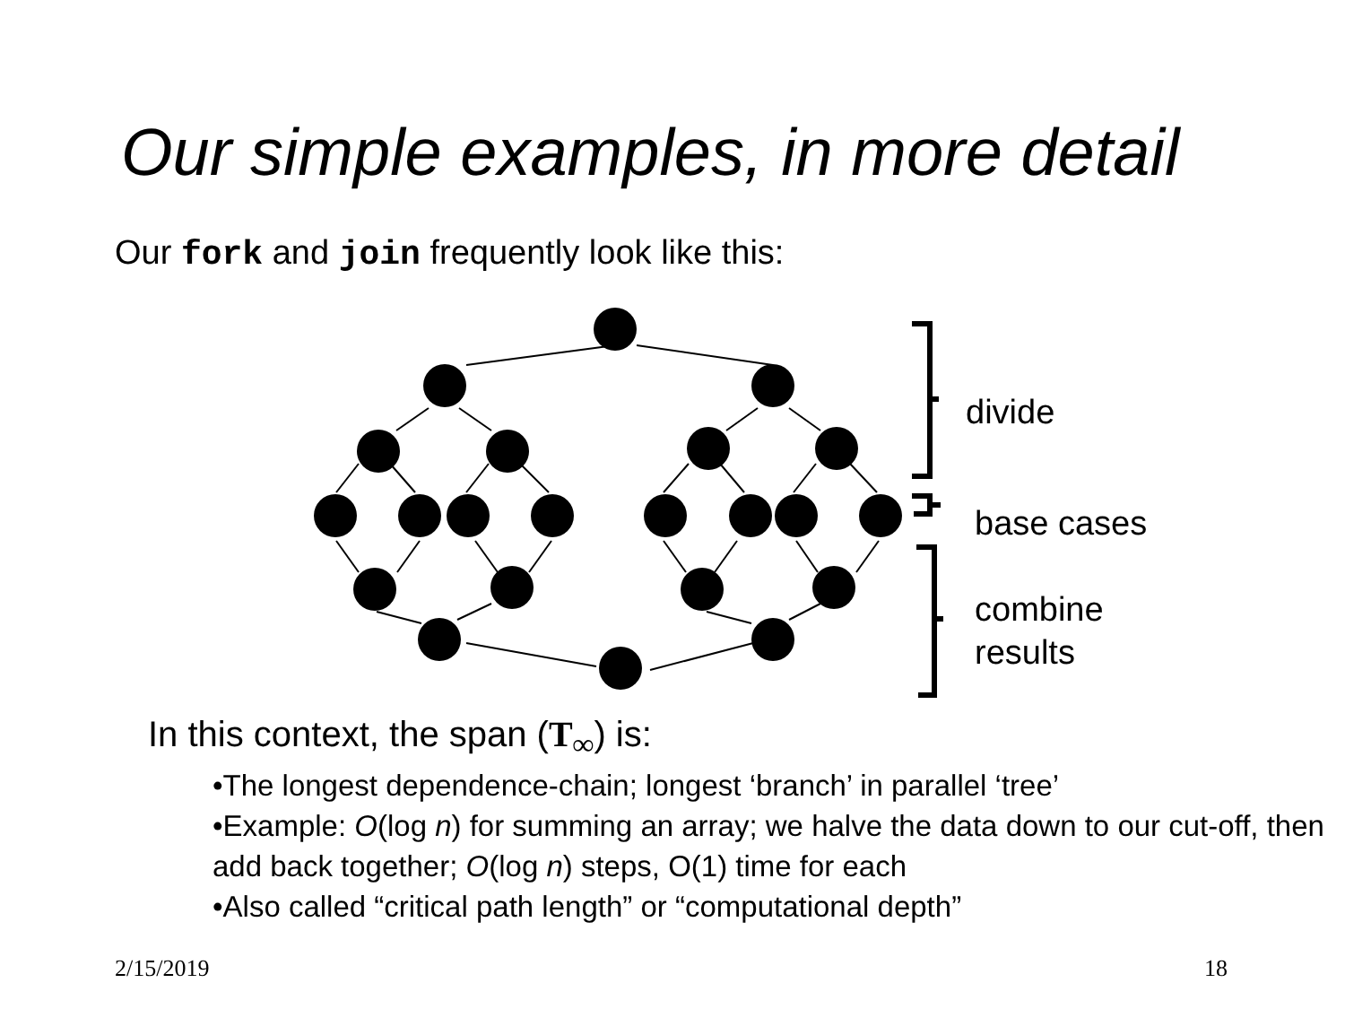Our simple examples, in more detail
Our fork and join frequently look like this:
divide
base cases
combine
results
In this context, the span (T<sub>∞</sub>) is:
•The longest dependence-chain; longest ‘branch’ in parallel ‘tree’
•Example: O(log n) for summing an array; we halve the data down to our cut-off, then add back together; O(log n) steps, O(1) time for each
•Also called “critical path length” or “computational depth”
2/15/2019 18